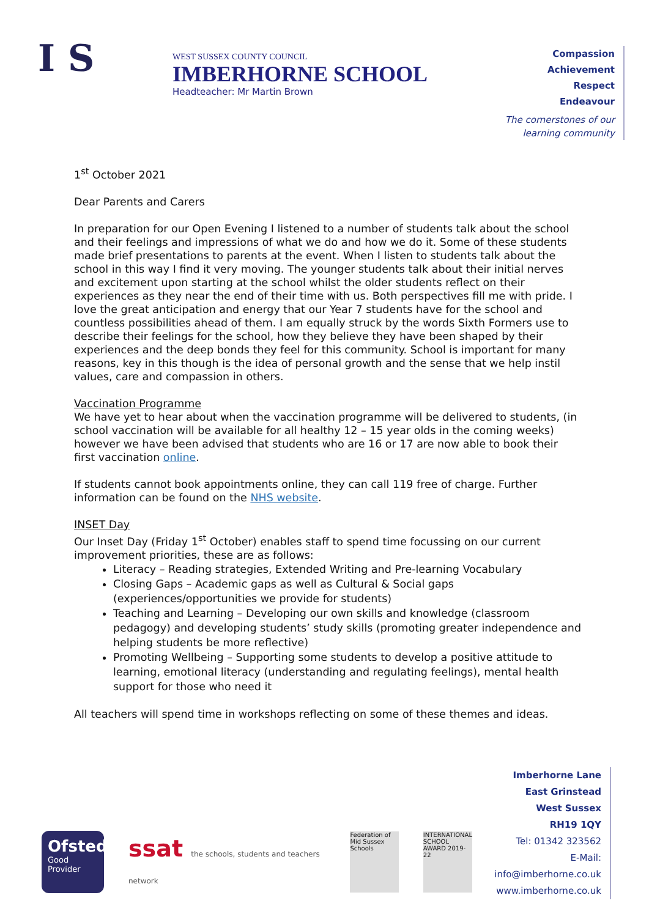I S
WEST SUSSEX COUNTY COUNCIL
IMBERHORNE SCHOOL
Headteacher: Mr Martin Brown
Compassion
Achievement
Respect
Endeavour
The cornerstones of our
learning community
1<sup>st</sup> October 2021
Dear Parents and Carers
In preparation for our Open Evening I listened to a number of students talk about the school and their feelings and impressions of what we do and how we do it. Some of these students made brief presentations to parents at the event. When I listen to students talk about the school in this way I find it very moving. The younger students talk about their initial nerves and excitement upon starting at the school whilst the older students reflect on their experiences as they near the end of their time with us. Both perspectives fill me with pride. I love the great anticipation and energy that our Year 7 students have for the school and countless possibilities ahead of them. I am equally struck by the words Sixth Formers use to describe their feelings for the school, how they believe they have been shaped by their experiences and the deep bonds they feel for this community. School is important for many reasons, key in this though is the idea of personal growth and the sense that we help instil values, care and compassion in others.
Vaccination Programme
We have yet to hear about when the vaccination programme will be delivered to students, (in school vaccination will be available for all healthy 12 – 15 year olds in the coming weeks) however we have been advised that students who are 16 or 17 are now able to book their first vaccination online.
If students cannot book appointments online, they can call 119 free of charge. Further information can be found on the NHS website.
INSET Day
Our Inset Day (Friday 1<sup>st</sup> October) enables staff to spend time focussing on our current improvement priorities, these are as follows:
Literacy – Reading strategies, Extended Writing and Pre-learning Vocabulary
Closing Gaps – Academic gaps as well as Cultural & Social gaps (experiences/opportunities we provide for students)
Teaching and Learning – Developing our own skills and knowledge (classroom pedagogy) and developing students’ study skills (promoting greater independence and helping students be more reflective)
Promoting Wellbeing – Supporting some students to develop a positive attitude to learning, emotional literacy (understanding and regulating feelings), mental health support for those who need it
All teachers will spend time in workshops reflecting on some of these themes and ideas.
Ofsted
Good
Provider
ssat the schools, students and teachers network
Federation of Mid Sussex Schools
INTERNATIONAL SCHOOL AWARD 2019-22
Imberhorne Lane
East Grinstead
West Sussex
RH19 1QY
Tel: 01342 323562
E-Mail: info@imberhorne.co.uk
www.imberhorne.co.uk